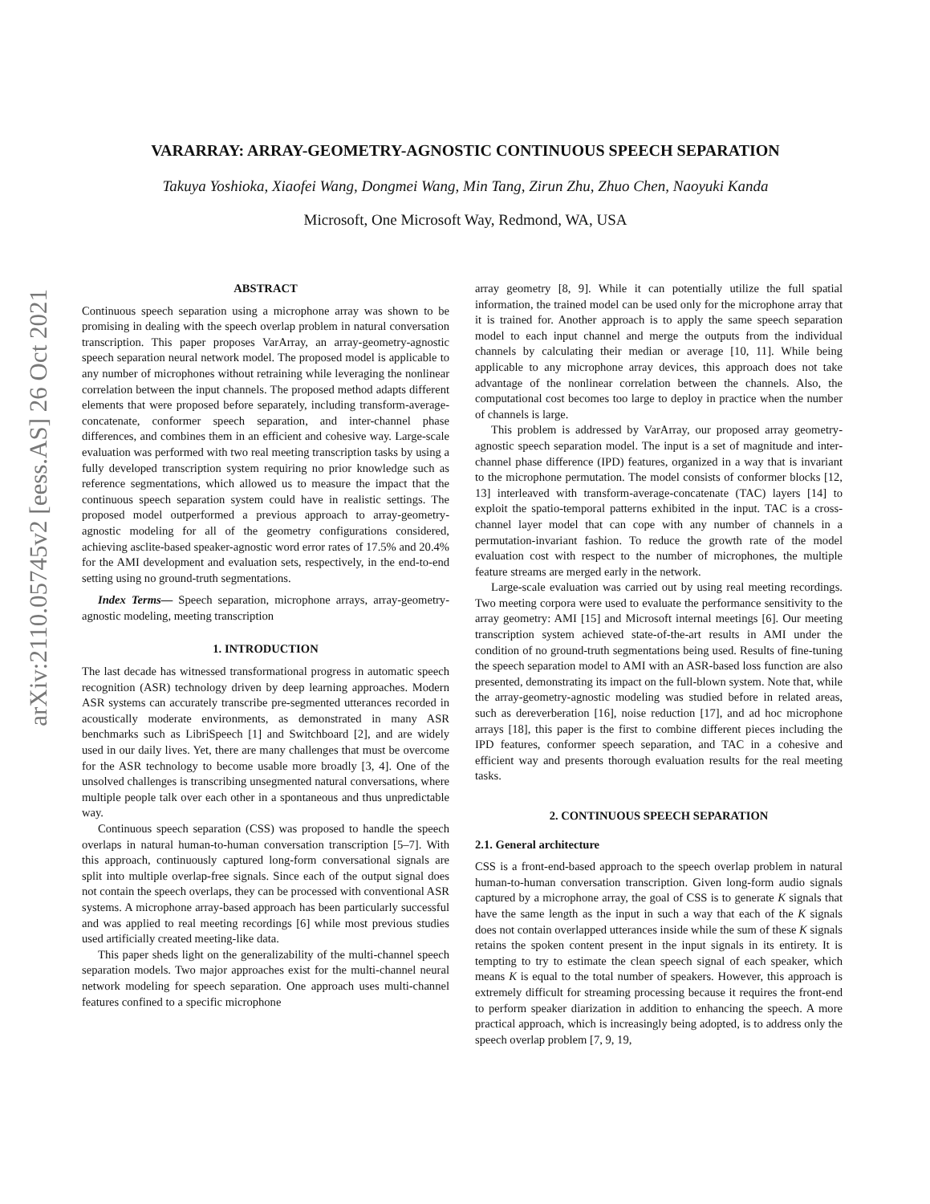arXiv:2110.05745v2 [eess.AS] 26 Oct 2021
VARARRAY: ARRAY-GEOMETRY-AGNOSTIC CONTINUOUS SPEECH SEPARATION
Takuya Yoshioka, Xiaofei Wang, Dongmei Wang, Min Tang, Zirun Zhu, Zhuo Chen, Naoyuki Kanda
Microsoft, One Microsoft Way, Redmond, WA, USA
ABSTRACT
Continuous speech separation using a microphone array was shown to be promising in dealing with the speech overlap problem in natural conversation transcription. This paper proposes VarArray, an array-geometry-agnostic speech separation neural network model. The proposed model is applicable to any number of microphones without retraining while leveraging the nonlinear correlation between the input channels. The proposed method adapts different elements that were proposed before separately, including transform-average-concatenate, conformer speech separation, and inter-channel phase differences, and combines them in an efficient and cohesive way. Large-scale evaluation was performed with two real meeting transcription tasks by using a fully developed transcription system requiring no prior knowledge such as reference segmentations, which allowed us to measure the impact that the continuous speech separation system could have in realistic settings. The proposed model outperformed a previous approach to array-geometry-agnostic modeling for all of the geometry configurations considered, achieving asclite-based speaker-agnostic word error rates of 17.5% and 20.4% for the AMI development and evaluation sets, respectively, in the end-to-end setting using no ground-truth segmentations.
Index Terms— Speech separation, microphone arrays, array-geometry-agnostic modeling, meeting transcription
1. INTRODUCTION
The last decade has witnessed transformational progress in automatic speech recognition (ASR) technology driven by deep learning approaches. Modern ASR systems can accurately transcribe pre-segmented utterances recorded in acoustically moderate environments, as demonstrated in many ASR benchmarks such as LibriSpeech [1] and Switchboard [2], and are widely used in our daily lives. Yet, there are many challenges that must be overcome for the ASR technology to become usable more broadly [3, 4]. One of the unsolved challenges is transcribing unsegmented natural conversations, where multiple people talk over each other in a spontaneous and thus unpredictable way.
Continuous speech separation (CSS) was proposed to handle the speech overlaps in natural human-to-human conversation transcription [5–7]. With this approach, continuously captured long-form conversational signals are split into multiple overlap-free signals. Since each of the output signal does not contain the speech overlaps, they can be processed with conventional ASR systems. A microphone array-based approach has been particularly successful and was applied to real meeting recordings [6] while most previous studies used artificially created meeting-like data.
This paper sheds light on the generalizability of the multi-channel speech separation models. Two major approaches exist for the multi-channel neural network modeling for speech separation. One approach uses multi-channel features confined to a specific microphone
array geometry [8, 9]. While it can potentially utilize the full spatial information, the trained model can be used only for the microphone array that it is trained for. Another approach is to apply the same speech separation model to each input channel and merge the outputs from the individual channels by calculating their median or average [10, 11]. While being applicable to any microphone array devices, this approach does not take advantage of the nonlinear correlation between the channels. Also, the computational cost becomes too large to deploy in practice when the number of channels is large.
This problem is addressed by VarArray, our proposed array geometry-agnostic speech separation model. The input is a set of magnitude and inter-channel phase difference (IPD) features, organized in a way that is invariant to the microphone permutation. The model consists of conformer blocks [12, 13] interleaved with transform-average-concatenate (TAC) layers [14] to exploit the spatio-temporal patterns exhibited in the input. TAC is a cross-channel layer model that can cope with any number of channels in a permutation-invariant fashion. To reduce the growth rate of the model evaluation cost with respect to the number of microphones, the multiple feature streams are merged early in the network.
Large-scale evaluation was carried out by using real meeting recordings. Two meeting corpora were used to evaluate the performance sensitivity to the array geometry: AMI [15] and Microsoft internal meetings [6]. Our meeting transcription system achieved state-of-the-art results in AMI under the condition of no ground-truth segmentations being used. Results of fine-tuning the speech separation model to AMI with an ASR-based loss function are also presented, demonstrating its impact on the full-blown system. Note that, while the array-geometry-agnostic modeling was studied before in related areas, such as dereverberation [16], noise reduction [17], and ad hoc microphone arrays [18], this paper is the first to combine different pieces including the IPD features, conformer speech separation, and TAC in a cohesive and efficient way and presents thorough evaluation results for the real meeting tasks.
2. CONTINUOUS SPEECH SEPARATION
2.1. General architecture
CSS is a front-end-based approach to the speech overlap problem in natural human-to-human conversation transcription. Given long-form audio signals captured by a microphone array, the goal of CSS is to generate K signals that have the same length as the input in such a way that each of the K signals does not contain overlapped utterances inside while the sum of these K signals retains the spoken content present in the input signals in its entirety. It is tempting to try to estimate the clean speech signal of each speaker, which means K is equal to the total number of speakers. However, this approach is extremely difficult for streaming processing because it requires the front-end to perform speaker diarization in addition to enhancing the speech. A more practical approach, which is increasingly being adopted, is to address only the speech overlap problem [7, 9, 19,